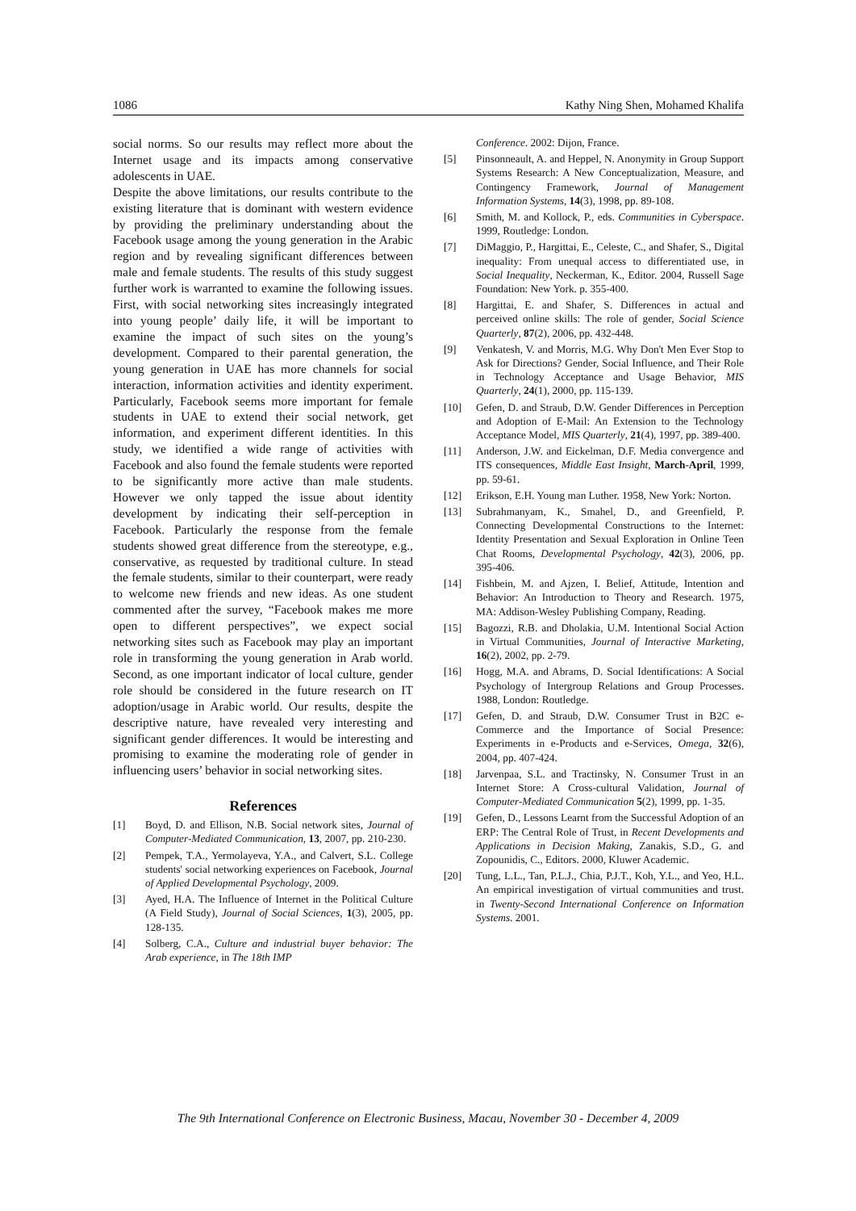1086 Kathy Ning Shen, Mohamed Khalifa
social norms. So our results may reflect more about the Internet usage and its impacts among conservative adolescents in UAE.
Despite the above limitations, our results contribute to the existing literature that is dominant with western evidence by providing the preliminary understanding about the Facebook usage among the young generation in the Arabic region and by revealing significant differences between male and female students. The results of this study suggest further work is warranted to examine the following issues. First, with social networking sites increasingly integrated into young people’ daily life, it will be important to examine the impact of such sites on the young’s development. Compared to their parental generation, the young generation in UAE has more channels for social interaction, information activities and identity experiment. Particularly, Facebook seems more important for female students in UAE to extend their social network, get information, and experiment different identities. In this study, we identified a wide range of activities with Facebook and also found the female students were reported to be significantly more active than male students. However we only tapped the issue about identity development by indicating their self-perception in Facebook. Particularly the response from the female students showed great difference from the stereotype, e.g., conservative, as requested by traditional culture. In stead the female students, similar to their counterpart, were ready to welcome new friends and new ideas. As one student commented after the survey, “Facebook makes me more open to different perspectives”, we expect social networking sites such as Facebook may play an important role in transforming the young generation in Arab world. Second, as one important indicator of local culture, gender role should be considered in the future research on IT adoption/usage in Arabic world. Our results, despite the descriptive nature, have revealed very interesting and significant gender differences. It would be interesting and promising to examine the moderating role of gender in influencing users’ behavior in social networking sites.
References
[1] Boyd, D. and Ellison, N.B. Social network sites, Journal of Computer-Mediated Communication, 13, 2007, pp. 210-230.
[2] Pempek, T.A., Yermolayeva, Y.A., and Calvert, S.L. College students' social networking experiences on Facebook, Journal of Applied Developmental Psychology, 2009.
[3] Ayed, H.A. The Influence of Internet in the Political Culture (A Field Study), Journal of Social Sciences, 1(3), 2005, pp. 128-135.
[4] Solberg, C.A., Culture and industrial buyer behavior: The Arab experience, in The 18th IMP
Conference. 2002: Dijon, France.
[5] Pinsonneault, A. and Heppel, N. Anonymity in Group Support Systems Research: A New Conceptualization, Measure, and Contingency Framework, Journal of Management Information Systems, 14(3), 1998, pp. 89-108.
[6] Smith, M. and Kollock, P., eds. Communities in Cyberspace. 1999, Routledge: London.
[7] DiMaggio, P., Hargittai, E., Celeste, C., and Shafer, S., Digital inequality: From unequal access to differentiated use, in Social Inequality, Neckerman, K., Editor. 2004, Russell Sage Foundation: New York. p. 355-400.
[8] Hargittai, E. and Shafer, S. Differences in actual and perceived online skills: The role of gender, Social Science Quarterly, 87(2), 2006, pp. 432-448.
[9] Venkatesh, V. and Morris, M.G. Why Don't Men Ever Stop to Ask for Directions? Gender, Social Influence, and Their Role in Technology Acceptance and Usage Behavior, MIS Quarterly, 24(1), 2000, pp. 115-139.
[10] Gefen, D. and Straub, D.W. Gender Differences in Perception and Adoption of E-Mail: An Extension to the Technology Acceptance Model, MIS Quarterly, 21(4), 1997, pp. 389-400.
[11] Anderson, J.W. and Eickelman, D.F. Media convergence and ITS consequences, Middle East Insight, March-April, 1999, pp. 59-61.
[12] Erikson, E.H. Young man Luther. 1958, New York: Norton.
[13] Subrahmanyam, K., Smahel, D., and Greenfield, P. Connecting Developmental Constructions to the Internet: Identity Presentation and Sexual Exploration in Online Teen Chat Rooms, Developmental Psychology, 42(3), 2006, pp. 395-406.
[14] Fishbein, M. and Ajzen, I. Belief, Attitude, Intention and Behavior: An Introduction to Theory and Research. 1975, MA: Addison-Wesley Publishing Company, Reading.
[15] Bagozzi, R.B. and Dholakia, U.M. Intentional Social Action in Virtual Communities, Journal of Interactive Marketing, 16(2), 2002, pp. 2-79.
[16] Hogg, M.A. and Abrams, D. Social Identifications: A Social Psychology of Intergroup Relations and Group Processes. 1988, London: Routledge.
[17] Gefen, D. and Straub, D.W. Consumer Trust in B2C e-Commerce and the Importance of Social Presence: Experiments in e-Products and e-Services, Omega, 32(6), 2004, pp. 407-424.
[18] Jarvenpaa, S.L. and Tractinsky, N. Consumer Trust in an Internet Store: A Cross-cultural Validation, Journal of Computer-Mediated Communication 5(2), 1999, pp. 1-35.
[19] Gefen, D., Lessons Learnt from the Successful Adoption of an ERP: The Central Role of Trust, in Recent Developments and Applications in Decision Making, Zanakis, S.D., G. and Zopounidis, C., Editors. 2000, Kluwer Academic.
[20] Tung, L.L., Tan, P.L.J., Chia, P.J.T., Koh, Y.L., and Yeo, H.L. An empirical investigation of virtual communities and trust. in Twenty-Second International Conference on Information Systems. 2001.
The 9th International Conference on Electronic Business, Macau, November 30 - December 4, 2009